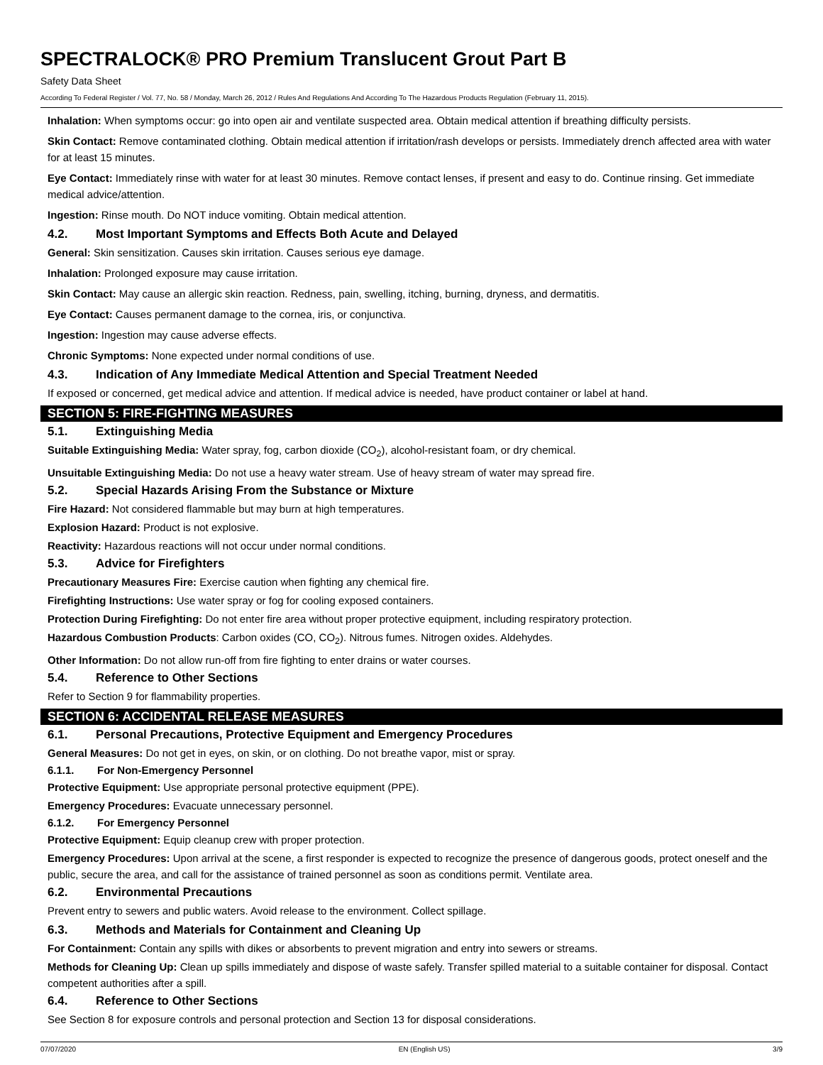SPECTRALOCK® PRO Premium Translucent Grout Part B
Safety Data Sheet
According To Federal Register / Vol. 77, No. 58 / Monday, March 26, 2012 / Rules And Regulations And According To The Hazardous Products Regulation (February 11, 2015).
Inhalation: When symptoms occur: go into open air and ventilate suspected area. Obtain medical attention if breathing difficulty persists.
Skin Contact: Remove contaminated clothing. Obtain medical attention if irritation/rash develops or persists. Immediately drench affected area with water for at least 15 minutes.
Eye Contact: Immediately rinse with water for at least 30 minutes. Remove contact lenses, if present and easy to do. Continue rinsing. Get immediate medical advice/attention.
Ingestion: Rinse mouth. Do NOT induce vomiting. Obtain medical attention.
4.2. Most Important Symptoms and Effects Both Acute and Delayed
General: Skin sensitization. Causes skin irritation. Causes serious eye damage.
Inhalation: Prolonged exposure may cause irritation.
Skin Contact: May cause an allergic skin reaction. Redness, pain, swelling, itching, burning, dryness, and dermatitis.
Eye Contact: Causes permanent damage to the cornea, iris, or conjunctiva.
Ingestion: Ingestion may cause adverse effects.
Chronic Symptoms: None expected under normal conditions of use.
4.3. Indication of Any Immediate Medical Attention and Special Treatment Needed
If exposed or concerned, get medical advice and attention. If medical advice is needed, have product container or label at hand.
SECTION 5: FIRE-FIGHTING MEASURES
5.1. Extinguishing Media
Suitable Extinguishing Media: Water spray, fog, carbon dioxide (CO<sub>2</sub>), alcohol-resistant foam, or dry chemical.
Unsuitable Extinguishing Media: Do not use a heavy water stream. Use of heavy stream of water may spread fire.
5.2. Special Hazards Arising From the Substance or Mixture
Fire Hazard: Not considered flammable but may burn at high temperatures.
Explosion Hazard: Product is not explosive.
Reactivity: Hazardous reactions will not occur under normal conditions.
5.3. Advice for Firefighters
Precautionary Measures Fire: Exercise caution when fighting any chemical fire.
Firefighting Instructions: Use water spray or fog for cooling exposed containers.
Protection During Firefighting: Do not enter fire area without proper protective equipment, including respiratory protection.
Hazardous Combustion Products: Carbon oxides (CO, CO<sub>2</sub>). Nitrous fumes. Nitrogen oxides. Aldehydes.
Other Information: Do not allow run-off from fire fighting to enter drains or water courses.
5.4. Reference to Other Sections
Refer to Section 9 for flammability properties.
SECTION 6: ACCIDENTAL RELEASE MEASURES
6.1. Personal Precautions, Protective Equipment and Emergency Procedures
General Measures: Do not get in eyes, on skin, or on clothing. Do not breathe vapor, mist or spray.
6.1.1. For Non-Emergency Personnel
Protective Equipment: Use appropriate personal protective equipment (PPE).
Emergency Procedures: Evacuate unnecessary personnel.
6.1.2. For Emergency Personnel
Protective Equipment: Equip cleanup crew with proper protection.
Emergency Procedures: Upon arrival at the scene, a first responder is expected to recognize the presence of dangerous goods, protect oneself and the public, secure the area, and call for the assistance of trained personnel as soon as conditions permit. Ventilate area.
6.2. Environmental Precautions
Prevent entry to sewers and public waters. Avoid release to the environment. Collect spillage.
6.3. Methods and Materials for Containment and Cleaning Up
For Containment: Contain any spills with dikes or absorbents to prevent migration and entry into sewers or streams.
Methods for Cleaning Up: Clean up spills immediately and dispose of waste safely. Transfer spilled material to a suitable container for disposal. Contact competent authorities after a spill.
6.4. Reference to Other Sections
See Section 8 for exposure controls and personal protection and Section 13 for disposal considerations.
07/07/2020 EN (English US) 3/9